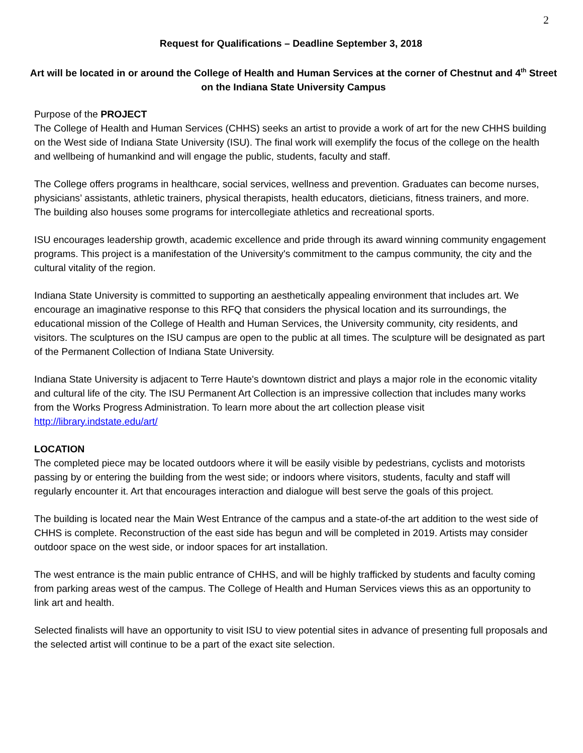2
Request for Qualifications – Deadline September 3, 2018
Art will be located in or around the College of Health and Human Services at the corner of Chestnut and 4<sup>th</sup> Street on the Indiana State University Campus
Purpose of the PROJECT
The College of Health and Human Services (CHHS) seeks an artist to provide a work of art for the new CHHS building on the West side of Indiana State University (ISU). The final work will exemplify the focus of the college on the health and wellbeing of humankind and will engage the public, students, faculty and staff.
The College offers programs in healthcare, social services, wellness and prevention. Graduates can become nurses, physicians’ assistants, athletic trainers, physical therapists, health educators, dieticians, fitness trainers, and more. The building also houses some programs for intercollegiate athletics and recreational sports.
ISU encourages leadership growth, academic excellence and pride through its award winning community engagement programs. This project is a manifestation of the University's commitment to the campus community, the city and the cultural vitality of the region.
Indiana State University is committed to supporting an aesthetically appealing environment that includes art. We encourage an imaginative response to this RFQ that considers the physical location and its surroundings, the educational mission of the College of Health and Human Services, the University community, city residents, and visitors. The sculptures on the ISU campus are open to the public at all times. The sculpture will be designated as part of the Permanent Collection of Indiana State University.
Indiana State University is adjacent to Terre Haute's downtown district and plays a major role in the economic vitality and cultural life of the city. The ISU Permanent Art Collection is an impressive collection that includes many works from the Works Progress Administration. To learn more about the art collection please visit http://library.indstate.edu/art/
LOCATION
The completed piece may be located outdoors where it will be easily visible by pedestrians, cyclists and motorists passing by or entering the building from the west side; or indoors where visitors, students, faculty and staff will regularly encounter it. Art that encourages interaction and dialogue will best serve the goals of this project.
The building is located near the Main West Entrance of the campus and a state-of-the art addition to the west side of CHHS is complete. Reconstruction of the east side has begun and will be completed in 2019. Artists may consider outdoor space on the west side, or indoor spaces for art installation.
The west entrance is the main public entrance of CHHS, and will be highly trafficked by students and faculty coming from parking areas west of the campus. The College of Health and Human Services views this as an opportunity to link art and health.
Selected finalists will have an opportunity to visit ISU to view potential sites in advance of presenting full proposals and the selected artist will continue to be a part of the exact site selection.